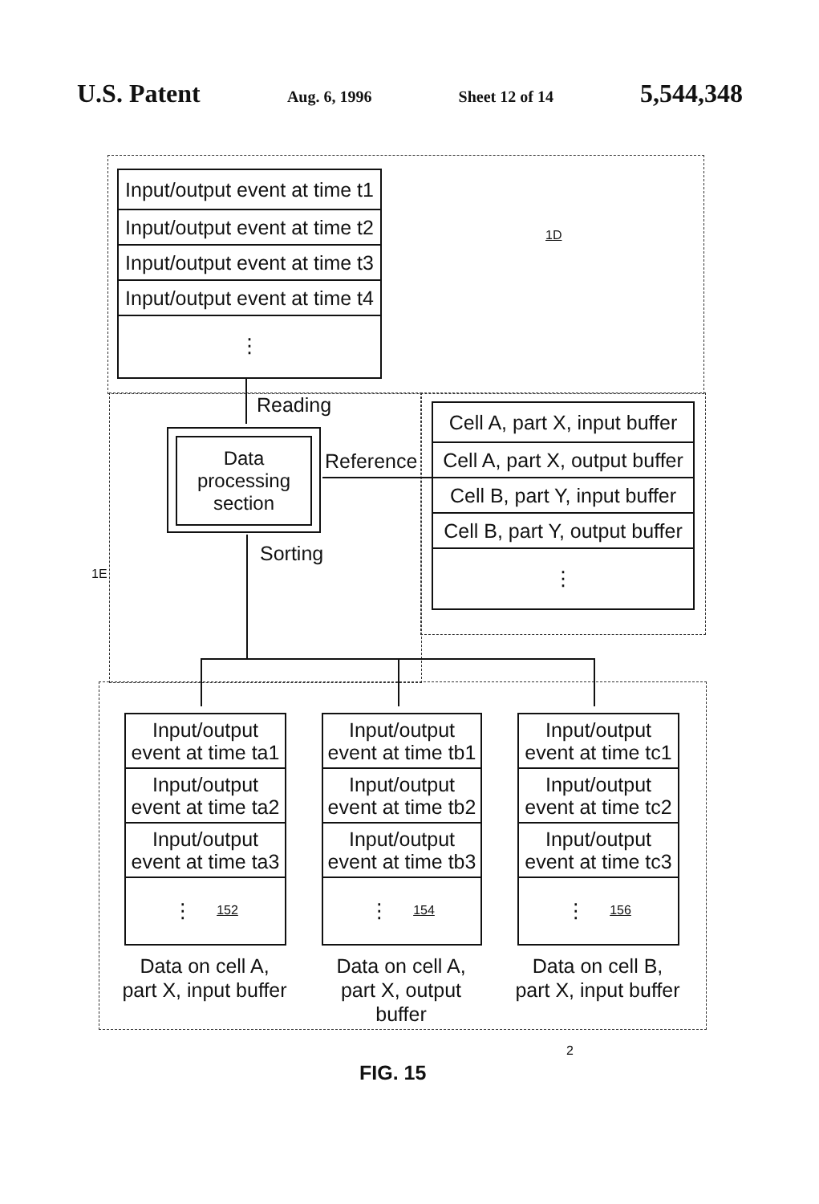U.S. Patent Aug. 6, 1996 Sheet 12 of 14 5,544,348
Input/output event at time t1
Input/output event at time t2
Input/output event at time t3
Input/output event at time t4
⋮
1D
Reading
Data
processing
section
Reference
Cell A, part X, input buffer
Cell A, part X, output buffer
Cell B, part Y, input buffer
Cell B, part Y, output buffer
⋮
Sorting
1E
Input/output
event at time ta1
Input/output
event at time ta2
Input/output
event at time ta3
⋮ 152
Input/output
event at time tb1
Input/output
event at time tb2
Input/output
event at time tb3
⋮ 154
Input/output
event at time tc1
Input/output
event at time tc2
Input/output
event at time tc3
⋮ 156
Data on cell A,
part X, input buffer
Data on cell A,
part X, output buffer
Data on cell B,
part X, input buffer
2
FIG. 15